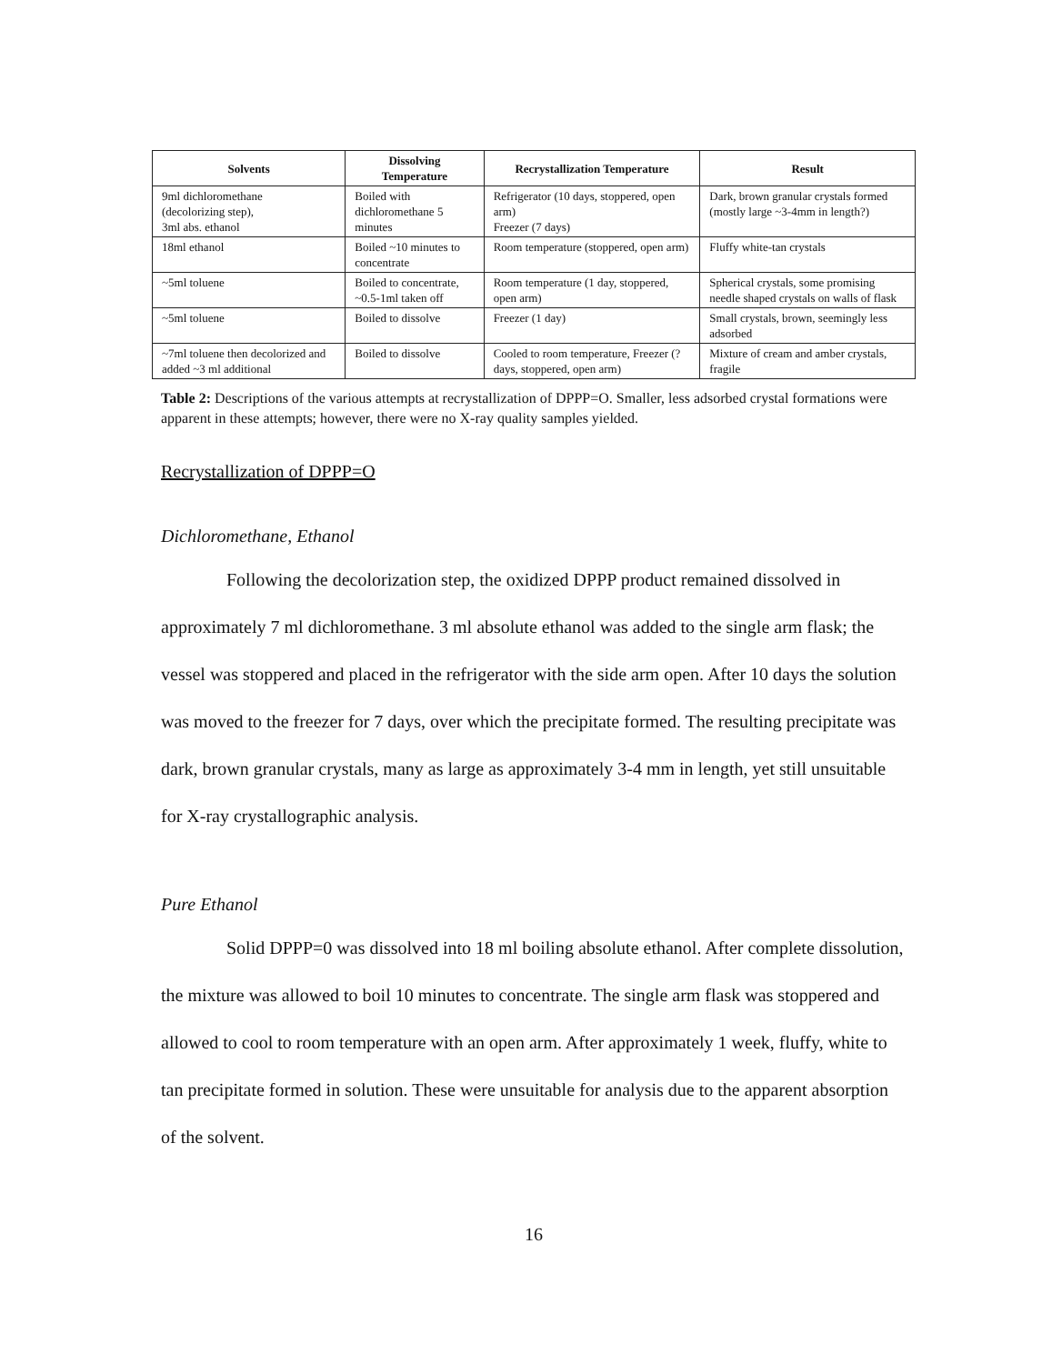| Solvents | Dissolving Temperature | Recrystallization Temperature | Result |
| --- | --- | --- | --- |
| 9ml dichloromethane (decolorizing step), 3ml abs. ethanol | Boiled with dichloromethane 5 minutes | Refrigerator (10 days, stoppered, open arm) Freezer (7 days) | Dark, brown granular crystals formed (mostly large ~3-4mm in length?) |
| 18ml ethanol | Boiled ~10 minutes to concentrate | Room temperature (stoppered, open arm) | Fluffy white-tan crystals |
| ~5ml toluene | Boiled to concentrate, ~0.5-1ml taken off | Room temperature (1 day, stoppered, open arm) | Spherical crystals, some promising needle shaped crystals on walls of flask |
| ~5ml toluene | Boiled to dissolve | Freezer (1 day) | Small crystals, brown, seemingly less adsorbed |
| ~7ml toluene then decolorized and added ~3 ml additional | Boiled to dissolve | Cooled to room temperature, Freezer (? days, stoppered, open arm) | Mixture of cream and amber crystals, fragile |
Table 2: Descriptions of the various attempts at recrystallization of DPPP=O. Smaller, less adsorbed crystal formations were apparent in these attempts; however, there were no X-ray quality samples yielded.
Recrystallization of DPPP=O
Dichloromethane, Ethanol
Following the decolorization step, the oxidized DPPP product remained dissolved in approximately 7 ml dichloromethane. 3 ml absolute ethanol was added to the single arm flask; the vessel was stoppered and placed in the refrigerator with the side arm open. After 10 days the solution was moved to the freezer for 7 days, over which the precipitate formed. The resulting precipitate was dark, brown granular crystals, many as large as approximately 3-4 mm in length, yet still unsuitable for X-ray crystallographic analysis.
Pure Ethanol
Solid DPPP=0 was dissolved into 18 ml boiling absolute ethanol. After complete dissolution, the mixture was allowed to boil 10 minutes to concentrate. The single arm flask was stoppered and allowed to cool to room temperature with an open arm. After approximately 1 week, fluffy, white to tan precipitate formed in solution. These were unsuitable for analysis due to the apparent absorption of the solvent.
16